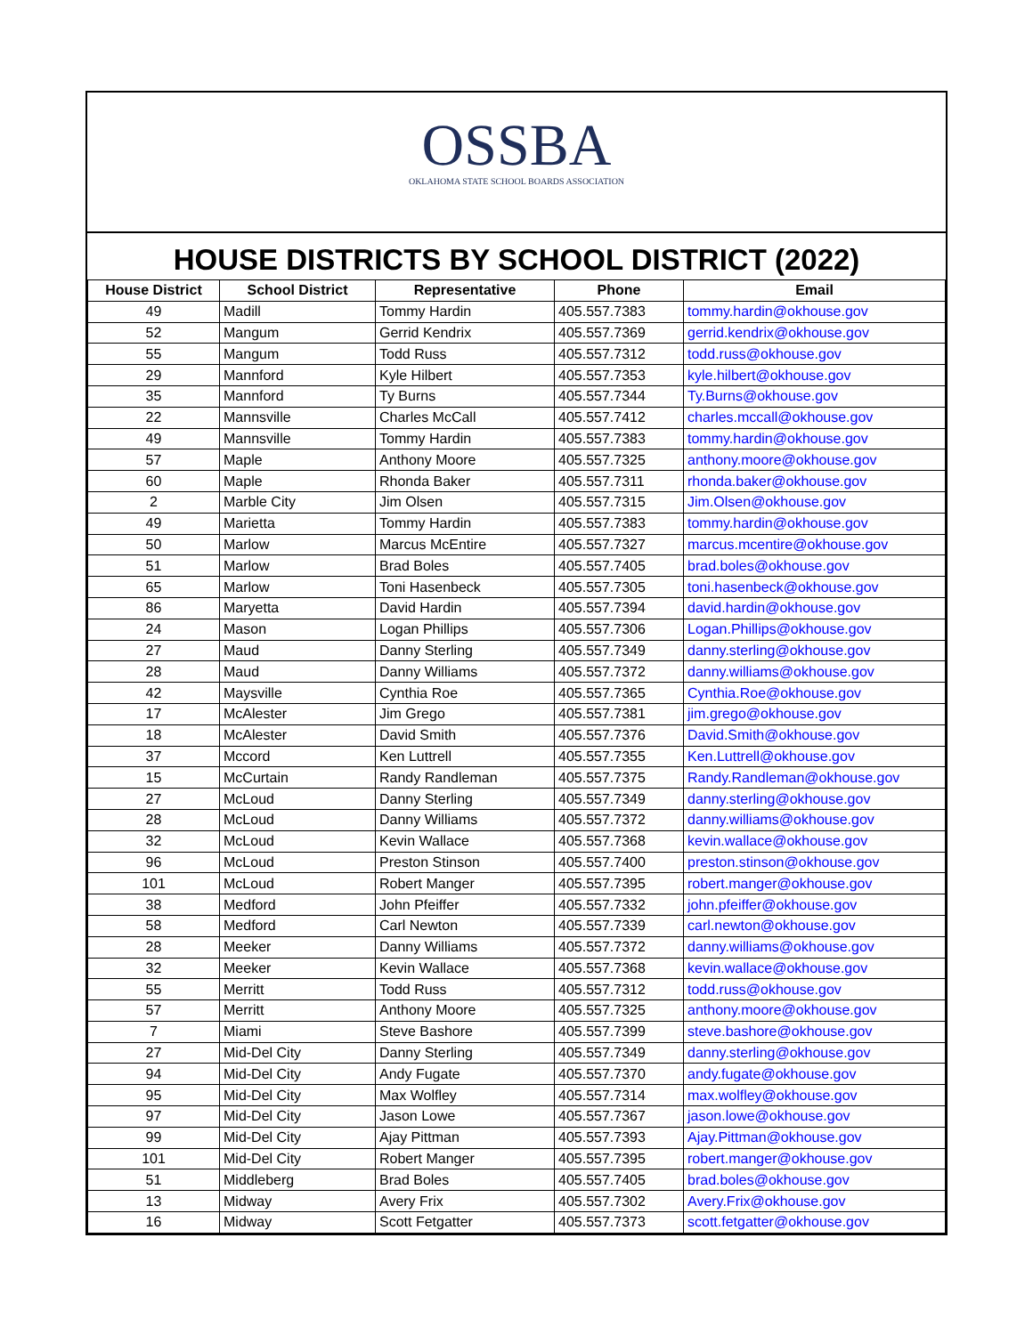OSSBA
OKLAHOMA STATE SCHOOL BOARDS ASSOCIATION
HOUSE DISTRICTS BY SCHOOL DISTRICT (2022)
| House District | School District | Representative | Phone | Email |
| --- | --- | --- | --- | --- |
| 49 | Madill | Tommy Hardin | 405.557.7383 | tommy.hardin@okhouse.gov |
| 52 | Mangum | Gerrid Kendrix | 405.557.7369 | gerrid.kendrix@okhouse.gov |
| 55 | Mangum | Todd Russ | 405.557.7312 | todd.russ@okhouse.gov |
| 29 | Mannford | Kyle Hilbert | 405.557.7353 | kyle.hilbert@okhouse.gov |
| 35 | Mannford | Ty Burns | 405.557.7344 | Ty.Burns@okhouse.gov |
| 22 | Mannsville | Charles McCall | 405.557.7412 | charles.mccall@okhouse.gov |
| 49 | Mannsville | Tommy Hardin | 405.557.7383 | tommy.hardin@okhouse.gov |
| 57 | Maple | Anthony Moore | 405.557.7325 | anthony.moore@okhouse.gov |
| 60 | Maple | Rhonda Baker | 405.557.7311 | rhonda.baker@okhouse.gov |
| 2 | Marble City | Jim Olsen | 405.557.7315 | Jim.Olsen@okhouse.gov |
| 49 | Marietta | Tommy Hardin | 405.557.7383 | tommy.hardin@okhouse.gov |
| 50 | Marlow | Marcus McEntire | 405.557.7327 | marcus.mcentire@okhouse.gov |
| 51 | Marlow | Brad Boles | 405.557.7405 | brad.boles@okhouse.gov |
| 65 | Marlow | Toni Hasenbeck | 405.557.7305 | toni.hasenbeck@okhouse.gov |
| 86 | Maryetta | David Hardin | 405.557.7394 | david.hardin@okhouse.gov |
| 24 | Mason | Logan Phillips | 405.557.7306 | Logan.Phillips@okhouse.gov |
| 27 | Maud | Danny Sterling | 405.557.7349 | danny.sterling@okhouse.gov |
| 28 | Maud | Danny Williams | 405.557.7372 | danny.williams@okhouse.gov |
| 42 | Maysville | Cynthia Roe | 405.557.7365 | Cynthia.Roe@okhouse.gov |
| 17 | McAlester | Jim Grego | 405.557.7381 | jim.grego@okhouse.gov |
| 18 | McAlester | David Smith | 405.557.7376 | David.Smith@okhouse.gov |
| 37 | Mccord | Ken Luttrell | 405.557.7355 | Ken.Luttrell@okhouse.gov |
| 15 | McCurtain | Randy Randleman | 405.557.7375 | Randy.Randleman@okhouse.gov |
| 27 | McLoud | Danny Sterling | 405.557.7349 | danny.sterling@okhouse.gov |
| 28 | McLoud | Danny Williams | 405.557.7372 | danny.williams@okhouse.gov |
| 32 | McLoud | Kevin Wallace | 405.557.7368 | kevin.wallace@okhouse.gov |
| 96 | McLoud | Preston Stinson | 405.557.7400 | preston.stinson@okhouse.gov |
| 101 | McLoud | Robert Manger | 405.557.7395 | robert.manger@okhouse.gov |
| 38 | Medford | John Pfeiffer | 405.557.7332 | john.pfeiffer@okhouse.gov |
| 58 | Medford | Carl Newton | 405.557.7339 | carl.newton@okhouse.gov |
| 28 | Meeker | Danny Williams | 405.557.7372 | danny.williams@okhouse.gov |
| 32 | Meeker | Kevin Wallace | 405.557.7368 | kevin.wallace@okhouse.gov |
| 55 | Merritt | Todd Russ | 405.557.7312 | todd.russ@okhouse.gov |
| 57 | Merritt | Anthony Moore | 405.557.7325 | anthony.moore@okhouse.gov |
| 7 | Miami | Steve Bashore | 405.557.7399 | steve.bashore@okhouse.gov |
| 27 | Mid-Del City | Danny Sterling | 405.557.7349 | danny.sterling@okhouse.gov |
| 94 | Mid-Del City | Andy Fugate | 405.557.7370 | andy.fugate@okhouse.gov |
| 95 | Mid-Del City | Max Wolfley | 405.557.7314 | max.wolfley@okhouse.gov |
| 97 | Mid-Del City | Jason Lowe | 405.557.7367 | jason.lowe@okhouse.gov |
| 99 | Mid-Del City | Ajay Pittman | 405.557.7393 | Ajay.Pittman@okhouse.gov |
| 101 | Mid-Del City | Robert Manger | 405.557.7395 | robert.manger@okhouse.gov |
| 51 | Middleberg | Brad Boles | 405.557.7405 | brad.boles@okhouse.gov |
| 13 | Midway | Avery Frix | 405.557.7302 | Avery.Frix@okhouse.gov |
| 16 | Midway | Scott Fetgatter | 405.557.7373 | scott.fetgatter@okhouse.gov |